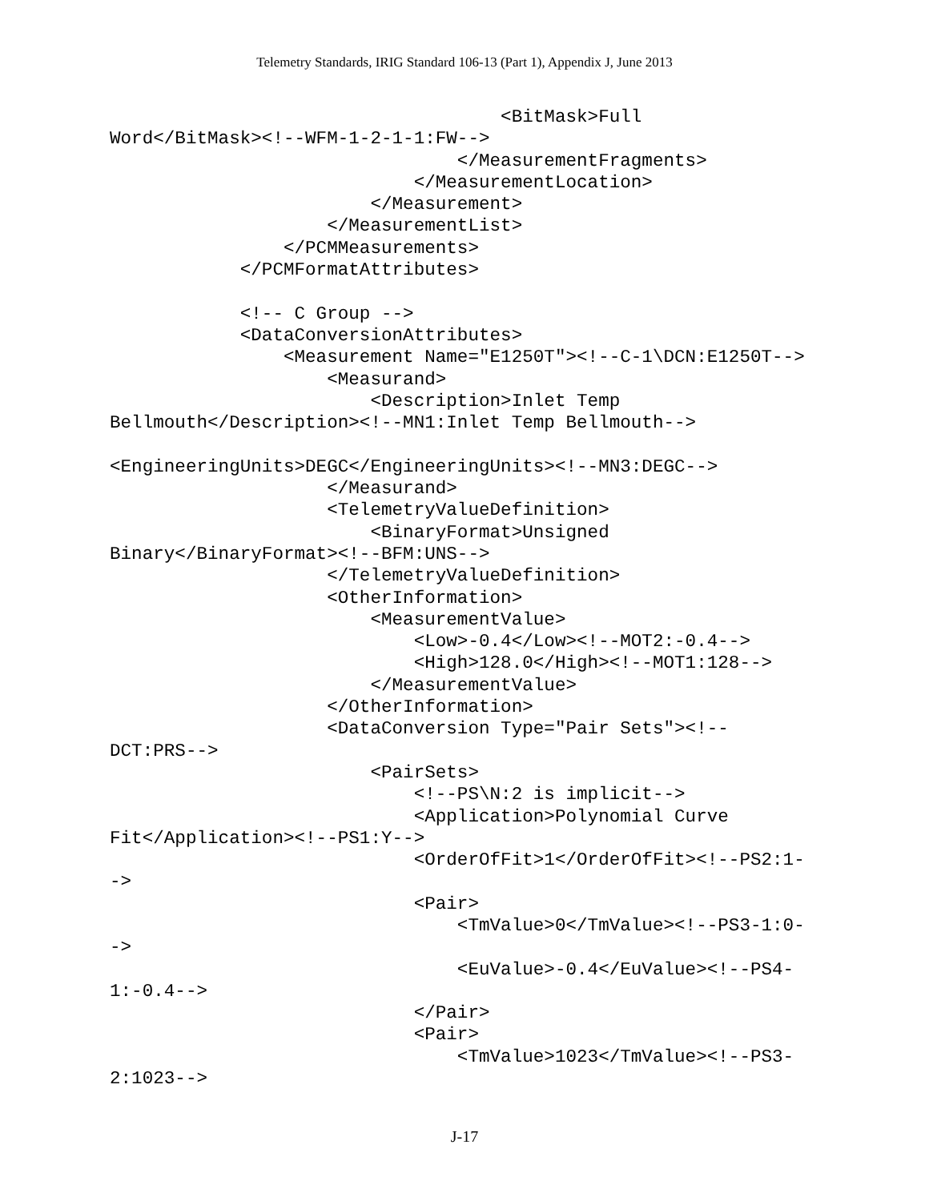Telemetry Standards, IRIG Standard 106-13 (Part 1), Appendix J, June 2013
                                    <BitMask>Full
Word</BitMask><!--WFM-1-2-1-1:FW-->
                                </MeasurementFragments>
                            </MeasurementLocation>
                        </Measurement>
                    </MeasurementList>
                </PCMMeasurements>
            </PCMFormatAttributes>

            <!-- C Group -->
            <DataConversionAttributes>
                <Measurement Name="E1250T"><!--C-1\DCN:E1250T-->
                    <Measurand>
                        <Description>Inlet Temp
Bellmouth</Description><!--MN1:Inlet Temp Bellmouth-->

<EngineeringUnits>DEGC</EngineeringUnits><!--MN3:DEGC-->
                    </Measurand>
                    <TelemetryValueDefinition>
                        <BinaryFormat>Unsigned
Binary</BinaryFormat><!--BFM:UNS-->
                    </TelemetryValueDefinition>
                    <OtherInformation>
                        <MeasurementValue>
                            <Low>-0.4</Low><!--MOT2:-0.4-->
                            <High>128.0</High><!--MOT1:128-->
                        </MeasurementValue>
                    </OtherInformation>
                    <DataConversion Type="Pair Sets"><!--
DCT:PRS-->
                        <PairSets>
                            <!--PS\N:2 is implicit-->
                            <Application>Polynomial Curve
Fit</Application><!--PS1:Y-->
                            <OrderOfFit>1</OrderOfFit><!--PS2:1-
->
                            <Pair>
                                <TmValue>0</TmValue><!--PS3-1:0-
->
                                <EuValue>-0.4</EuValue><!--PS4-
1:-0.4-->
                            </Pair>
                            <Pair>
                                <TmValue>1023</TmValue><!--PS3-
2:1023-->
J-17